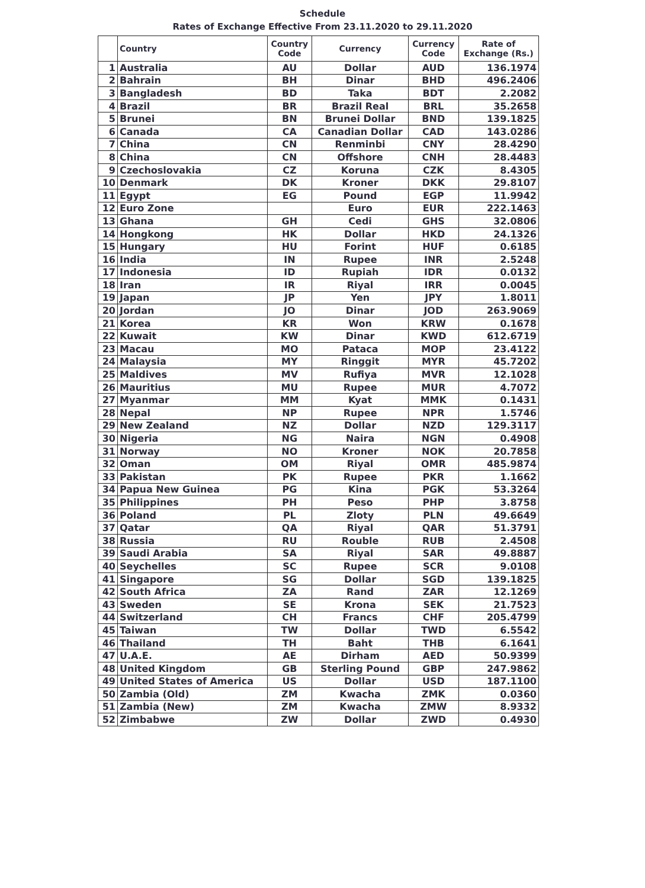Schedule
Rates of Exchange Effective From 23.11.2020 to 29.11.2020
| | Country | Country Code | Currency | Currency Code | Rate of Exchange (Rs.) |
| --- | --- | --- | --- | --- | --- |
| 1 | Australia | AU | Dollar | AUD | 136.1974 |
| 2 | Bahrain | BH | Dinar | BHD | 496.2406 |
| 3 | Bangladesh | BD | Taka | BDT | 2.2082 |
| 4 | Brazil | BR | Brazil Real | BRL | 35.2658 |
| 5 | Brunei | BN | Brunei Dollar | BND | 139.1825 |
| 6 | Canada | CA | Canadian Dollar | CAD | 143.0286 |
| 7 | China | CN | Renminbi | CNY | 28.4290 |
| 8 | China | CN | Offshore | CNH | 28.4483 |
| 9 | Czechoslovakia | CZ | Koruna | CZK | 8.4305 |
| 10 | Denmark | DK | Kroner | DKK | 29.8107 |
| 11 | Egypt | EG | Pound | EGP | 11.9942 |
| 12 | Euro Zone | | Euro | EUR | 222.1463 |
| 13 | Ghana | GH | Cedi | GHS | 32.0806 |
| 14 | Hongkong | HK | Dollar | HKD | 24.1326 |
| 15 | Hungary | HU | Forint | HUF | 0.6185 |
| 16 | India | IN | Rupee | INR | 2.5248 |
| 17 | Indonesia | ID | Rupiah | IDR | 0.0132 |
| 18 | Iran | IR | Riyal | IRR | 0.0045 |
| 19 | Japan | JP | Yen | JPY | 1.8011 |
| 20 | Jordan | JO | Dinar | JOD | 263.9069 |
| 21 | Korea | KR | Won | KRW | 0.1678 |
| 22 | Kuwait | KW | Dinar | KWD | 612.6719 |
| 23 | Macau | MO | Pataca | MOP | 23.4122 |
| 24 | Malaysia | MY | Ringgit | MYR | 45.7202 |
| 25 | Maldives | MV | Rufiya | MVR | 12.1028 |
| 26 | Mauritius | MU | Rupee | MUR | 4.7072 |
| 27 | Myanmar | MM | Kyat | MMK | 0.1431 |
| 28 | Nepal | NP | Rupee | NPR | 1.5746 |
| 29 | New Zealand | NZ | Dollar | NZD | 129.3117 |
| 30 | Nigeria | NG | Naira | NGN | 0.4908 |
| 31 | Norway | NO | Kroner | NOK | 20.7858 |
| 32 | Oman | OM | Riyal | OMR | 485.9874 |
| 33 | Pakistan | PK | Rupee | PKR | 1.1662 |
| 34 | Papua New Guinea | PG | Kina | PGK | 53.3264 |
| 35 | Philippines | PH | Peso | PHP | 3.8758 |
| 36 | Poland | PL | Zloty | PLN | 49.6649 |
| 37 | Qatar | QA | Riyal | QAR | 51.3791 |
| 38 | Russia | RU | Rouble | RUB | 2.4508 |
| 39 | Saudi Arabia | SA | Riyal | SAR | 49.8887 |
| 40 | Seychelles | SC | Rupee | SCR | 9.0108 |
| 41 | Singapore | SG | Dollar | SGD | 139.1825 |
| 42 | South Africa | ZA | Rand | ZAR | 12.1269 |
| 43 | Sweden | SE | Krona | SEK | 21.7523 |
| 44 | Switzerland | CH | Francs | CHF | 205.4799 |
| 45 | Taiwan | TW | Dollar | TWD | 6.5542 |
| 46 | Thailand | TH | Baht | THB | 6.1641 |
| 47 | U.A.E. | AE | Dirham | AED | 50.9399 |
| 48 | United Kingdom | GB | Sterling Pound | GBP | 247.9862 |
| 49 | United States of America | US | Dollar | USD | 187.1100 |
| 50 | Zambia (Old) | ZM | Kwacha | ZMK | 0.0360 |
| 51 | Zambia (New) | ZM | Kwacha | ZMW | 8.9332 |
| 52 | Zimbabwe | ZW | Dollar | ZWD | 0.4930 |